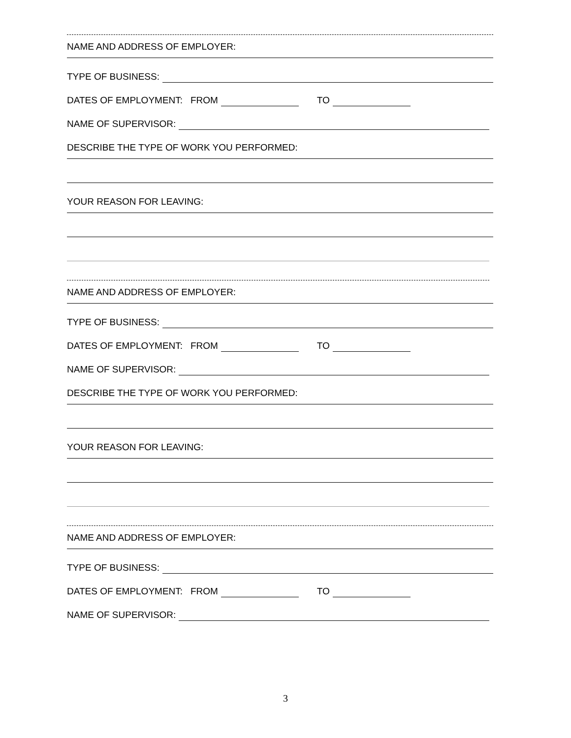NAME AND ADDRESS OF EMPLOYER:
TYPE OF BUSINESS:
DATES OF EMPLOYMENT: FROM TO
NAME OF SUPERVISOR:
DESCRIBE THE TYPE OF WORK YOU PERFORMED:
YOUR REASON FOR LEAVING:
NAME AND ADDRESS OF EMPLOYER:
TYPE OF BUSINESS:
DATES OF EMPLOYMENT: FROM TO
NAME OF SUPERVISOR:
DESCRIBE THE TYPE OF WORK YOU PERFORMED:
YOUR REASON FOR LEAVING:
NAME AND ADDRESS OF EMPLOYER:
TYPE OF BUSINESS:
DATES OF EMPLOYMENT: FROM TO
NAME OF SUPERVISOR:
3